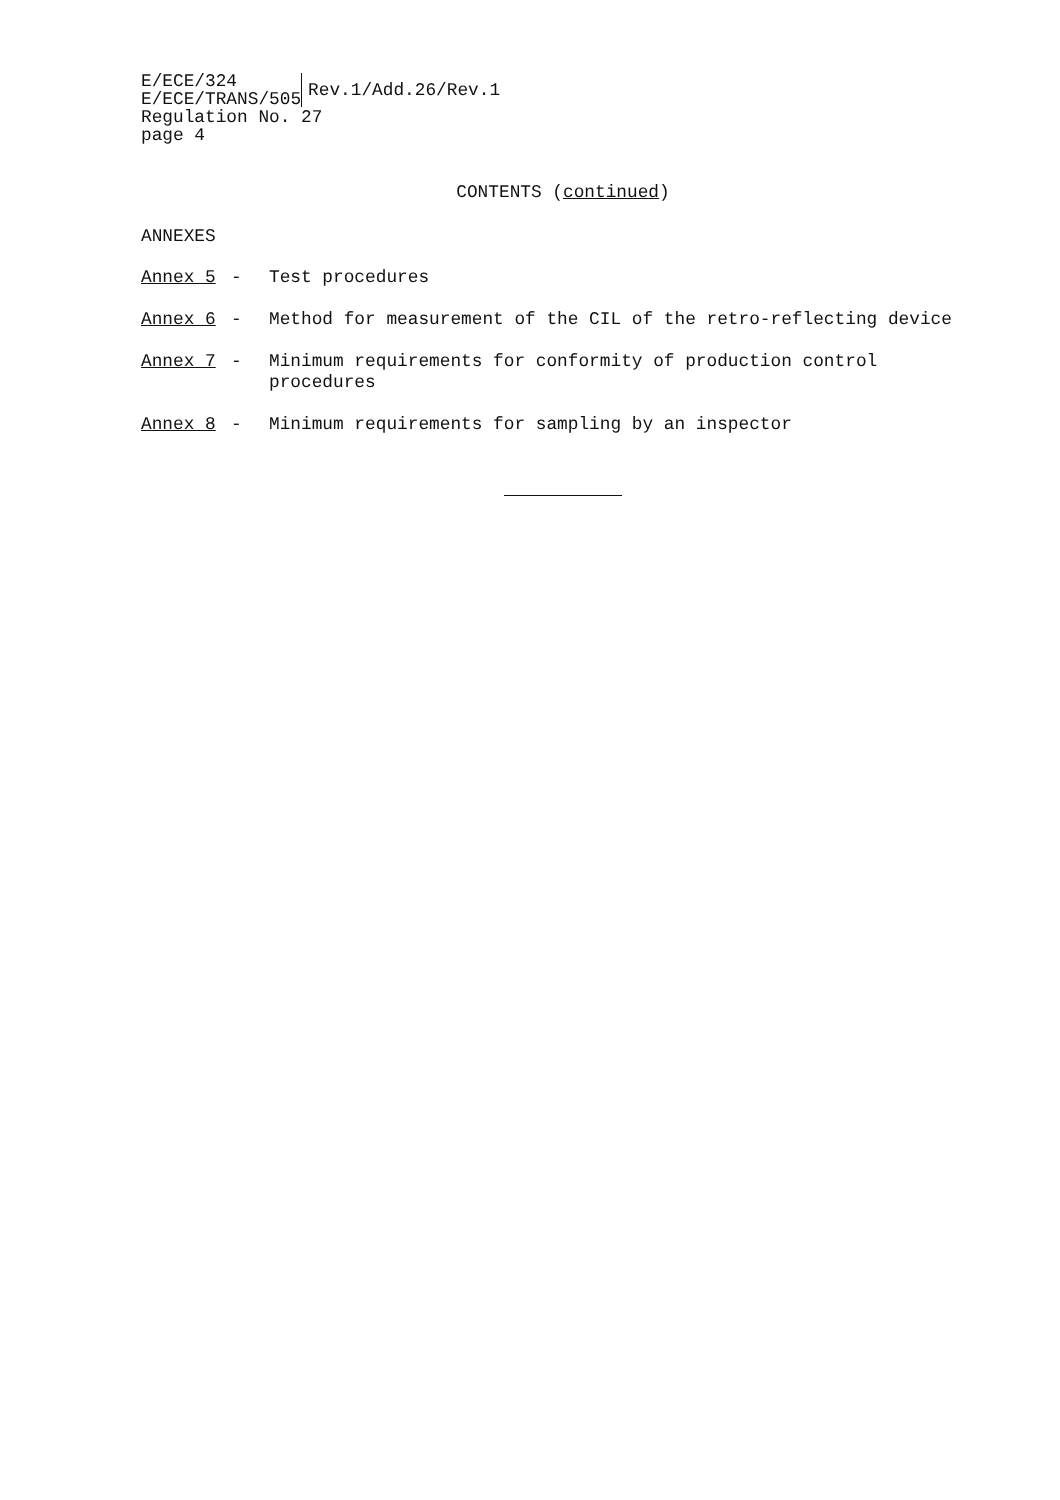E/ECE/324
E/ECE/TRANS/505
Rev.1/Add.26/Rev.1
Regulation No. 27
page 4
CONTENTS (continued)
ANNEXES
Annex 5 - Test procedures
Annex 6 - Method for measurement of the CIL of the retro-reflecting device
Annex 7 - Minimum requirements for conformity of production control
procedures
Annex 8 - Minimum requirements for sampling by an inspector